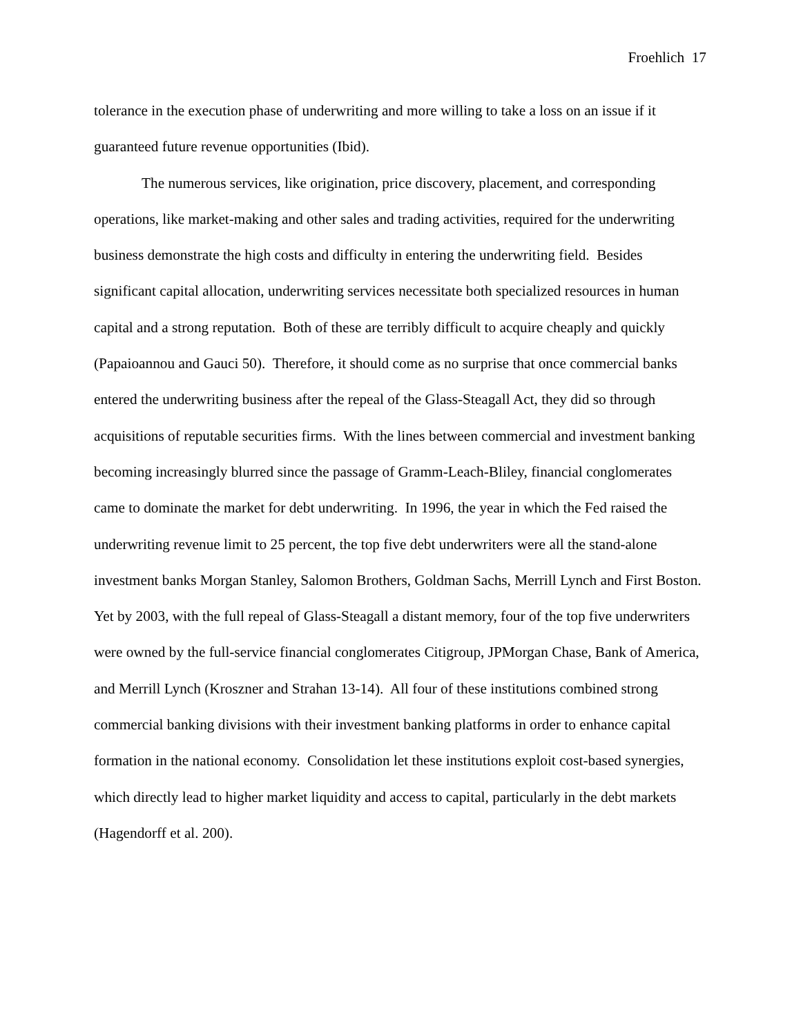Froehlich 17
tolerance in the execution phase of underwriting and more willing to take a loss on an issue if it guaranteed future revenue opportunities (Ibid).
The numerous services, like origination, price discovery, placement, and corresponding operations, like market-making and other sales and trading activities, required for the underwriting business demonstrate the high costs and difficulty in entering the underwriting field. Besides significant capital allocation, underwriting services necessitate both specialized resources in human capital and a strong reputation. Both of these are terribly difficult to acquire cheaply and quickly (Papaioannou and Gauci 50). Therefore, it should come as no surprise that once commercial banks entered the underwriting business after the repeal of the Glass-Steagall Act, they did so through acquisitions of reputable securities firms. With the lines between commercial and investment banking becoming increasingly blurred since the passage of Gramm-Leach-Bliley, financial conglomerates came to dominate the market for debt underwriting. In 1996, the year in which the Fed raised the underwriting revenue limit to 25 percent, the top five debt underwriters were all the stand-alone investment banks Morgan Stanley, Salomon Brothers, Goldman Sachs, Merrill Lynch and First Boston. Yet by 2003, with the full repeal of Glass-Steagall a distant memory, four of the top five underwriters were owned by the full-service financial conglomerates Citigroup, JPMorgan Chase, Bank of America, and Merrill Lynch (Kroszner and Strahan 13-14). All four of these institutions combined strong commercial banking divisions with their investment banking platforms in order to enhance capital formation in the national economy. Consolidation let these institutions exploit cost-based synergies, which directly lead to higher market liquidity and access to capital, particularly in the debt markets (Hagendorff et al. 200).